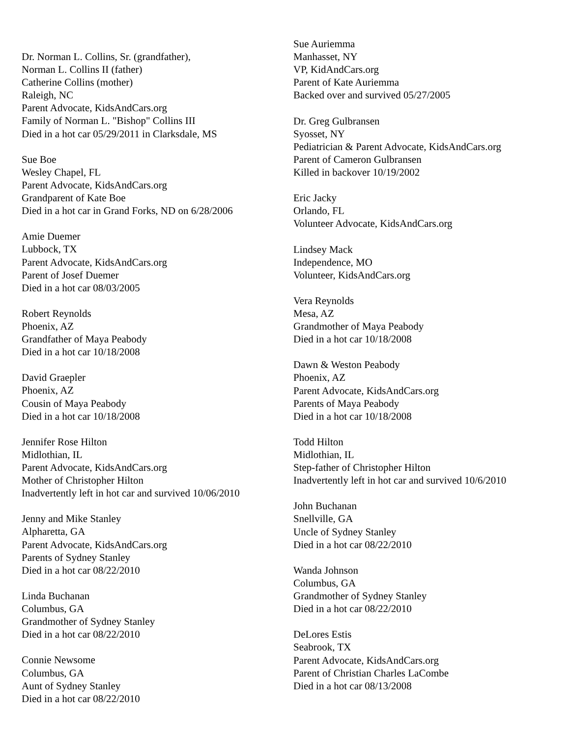Dr. Norman L. Collins, Sr. (grandfather),
Norman L. Collins II (father)
Catherine Collins (mother)
Raleigh, NC
Parent Advocate, KidsAndCars.org
Family of Norman L. "Bishop" Collins III
Died in a hot car 05/29/2011 in Clarksdale, MS
Sue Boe
Wesley Chapel, FL
Parent Advocate, KidsAndCars.org
Grandparent of Kate Boe
Died in a hot car in Grand Forks, ND on 6/28/2006
Amie Duemer
Lubbock, TX
Parent Advocate, KidsAndCars.org
Parent of Josef Duemer
Died in a hot car 08/03/2005
Robert Reynolds
Phoenix, AZ
Grandfather of Maya Peabody
Died in a hot car 10/18/2008
David Graepler
Phoenix, AZ
Cousin of Maya Peabody
Died in a hot car 10/18/2008
Jennifer Rose Hilton
Midlothian, IL
Parent Advocate, KidsAndCars.org
Mother of Christopher Hilton
Inadvertently left in hot car and survived 10/06/2010
Jenny and Mike Stanley
Alpharetta, GA
Parent Advocate, KidsAndCars.org
Parents of Sydney Stanley
Died in a hot car 08/22/2010
Linda Buchanan
Columbus, GA
Grandmother of Sydney Stanley
Died in a hot car 08/22/2010
Connie Newsome
Columbus, GA
Aunt of Sydney Stanley
Died in a hot car 08/22/2010
Sue Auriemma
Manhasset, NY
VP, KidAndCars.org
Parent of Kate Auriemma
Backed over and survived 05/27/2005
Dr. Greg Gulbransen
Syosset, NY
Pediatrician & Parent Advocate, KidsAndCars.org
Parent of Cameron Gulbransen
Killed in backover 10/19/2002
Eric Jacky
Orlando, FL
Volunteer Advocate, KidsAndCars.org
Lindsey Mack
Independence, MO
Volunteer, KidsAndCars.org
Vera Reynolds
Mesa, AZ
Grandmother of Maya Peabody
Died in a hot car 10/18/2008
Dawn & Weston Peabody
Phoenix, AZ
Parent Advocate, KidsAndCars.org
Parents of Maya Peabody
Died in a hot car 10/18/2008
Todd Hilton
Midlothian, IL
Step-father of Christopher Hilton
Inadvertently left in hot car and survived 10/6/2010
John Buchanan
Snellville, GA
Uncle of Sydney Stanley
Died in a hot car 08/22/2010
Wanda Johnson
Columbus, GA
Grandmother of Sydney Stanley
Died in a hot car 08/22/2010
DeLores Estis
Seabrook, TX
Parent Advocate, KidsAndCars.org
Parent of Christian Charles LaCombe
Died in a hot car 08/13/2008